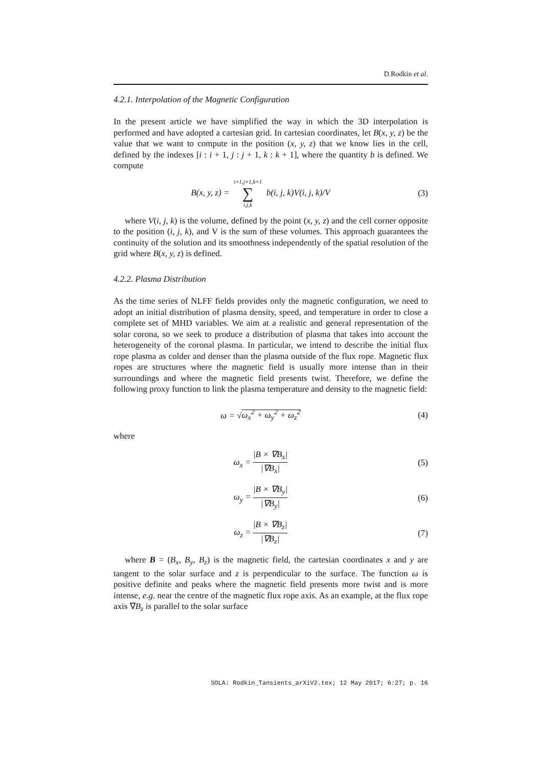D.Rodkin et al.
4.2.1. Interpolation of the Magnetic Configuration
In the present article we have simplified the way in which the 3D interpolation is performed and have adopted a cartesian grid. In cartesian coordinates, let B(x, y, z) be the value that we want to compute in the position (x, y, z) that we know lies in the cell, defined by the indexes [i : i + 1, j : j + 1, k : k + 1], where the quantity b is defined. We compute
B(x, y, z) = i+1,j+1,k+1 ∑ i,j,k b(i, j, k)V(i, j, k)/V
(3)
where V(i, j, k) is the volume, defined by the point (x, y, z) and the cell corner opposite to the position (i, j, k), and V is the sum of these volumes. This approach guarantees the continuity of the solution and its smoothness independently of the spatial resolution of the grid where B(x, y, z) is defined.
4.2.2. Plasma Distribution
As the time series of NLFF fields provides only the magnetic configuration, we need to adopt an initial distribution of plasma density, speed, and temperature in order to close a complete set of MHD variables. We aim at a realistic and general representation of the solar corona, so we seek to produce a distribution of plasma that takes into account the heterogeneity of the coronal plasma. In particular, we intend to describe the initial flux rope plasma as colder and denser than the plasma outside of the flux rope. Magnetic flux ropes are structures where the magnetic field is usually more intense than in their surroundings and where the magnetic field presents twist. Therefore, we define the following proxy function to link the plasma temperature and density to the magnetic field:
ω = √ω<sub>x</sub><sup>2</sup> + ω<sub>y</sub><sup>2</sup> + ω<sub>z</sub><sup>2</sup> (4)
where
ω<sub>x</sub> = |B × ∇B<sub>x</sub>| |∇B<sub>x</sub>| (5)
ω<sub>y</sub> = |B × ∇B<sub>y</sub>| |∇B<sub>y</sub>| (6)
ω<sub>z</sub> = |B × ∇B<sub>z</sub>| |∇B<sub>z</sub>| (7)
where B = (B<sub>x</sub>, B<sub>y</sub>, B<sub>z</sub>) is the magnetic field, the cartesian coordinates x and y are tangent to the solar surface and z is perpendicular to the surface. The function ω is positive definite and peaks where the magnetic field presents more twist and is more intense, e.g. near the centre of the magnetic flux rope axis. As an example, at the flux rope axis ∇B<sub>z</sub> is parallel to the solar surface
SOLA: Rodkin_Tansients_arXiV2.tex; 12 May 2017; 6:27; p. 16